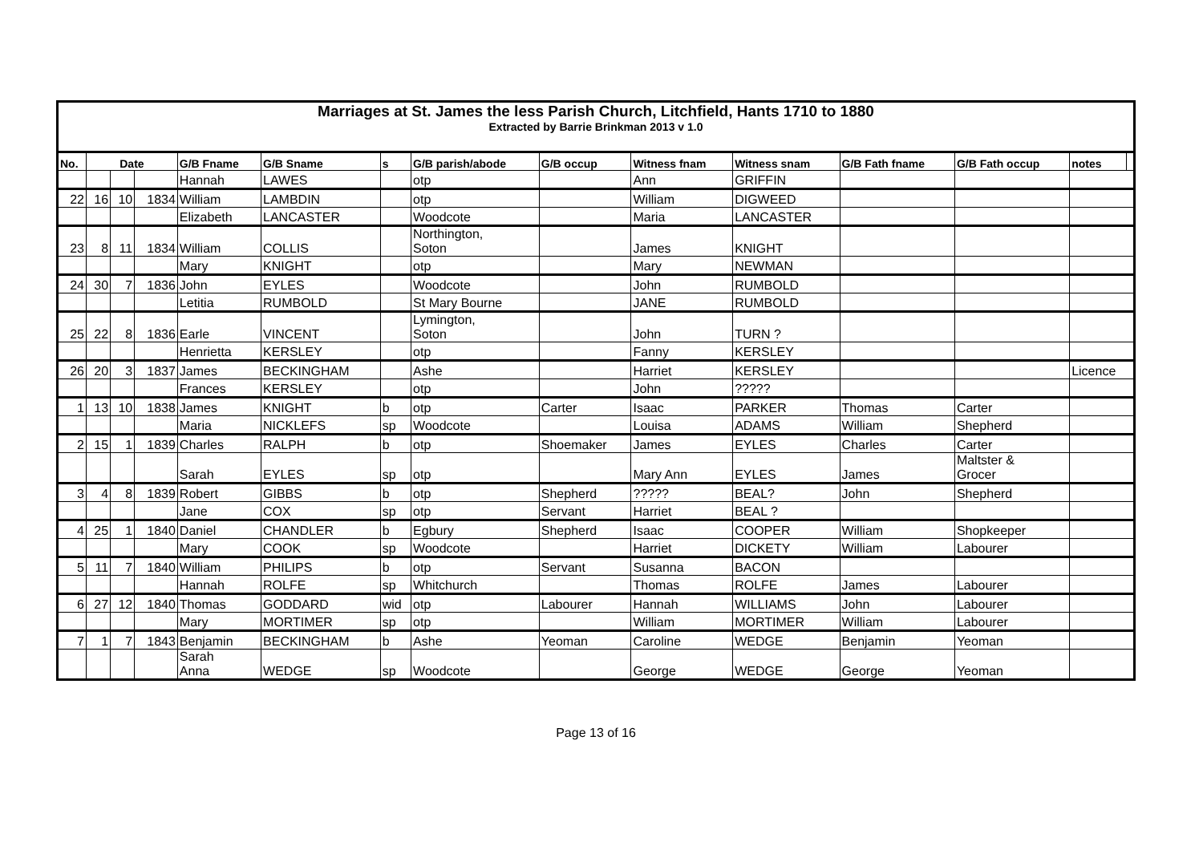| Marriages at St. James the less Parish Church, Litchfield, Hants 1710 to 1880 Extracted by Barrie Brinkman 2013 v 1.0 | | | | | | | | | | | | | | |
| No. | Date | | | G/B Fname | G/B Sname | s | G/B parish/abode | G/B occup | Witness fnam | Witness snam | G/B Fath fname | G/B Fath occup | notes | |
| | | | | Hannah | LAWES | | otp | | Ann | GRIFFIN | | | | |
| 22 | 16 | 10 | 1834 | William | LAMBDIN | | otp | | William | DIGWEED | | | | |
| | | | | Elizabeth | LANCASTER | | Woodcote | | Maria | LANCASTER | | | | |
| 23 | 8 | 11 | 1834 | William | COLLIS | | Northington, Soton | | James | KNIGHT | | | | |
| | | | | Mary | KNIGHT | | otp | | Mary | NEWMAN | | | | |
| 24 | 30 | 7 | 1836 | John | EYLES | | Woodcote | | John | RUMBOLD | | | | |
| | | | | Letitia | RUMBOLD | | St Mary Bourne | | JANE | RUMBOLD | | | | |
| 25 | 22 | 8 | 1836 | Earle | VINCENT | | Lymington, Soton | | John | TURN ? | | | | |
| | | | | Henrietta | KERSLEY | | otp | | Fanny | KERSLEY | | | | |
| 26 | 20 | 3 | 1837 | James | BECKINGHAM | | Ashe | | Harriet | KERSLEY | | | Licence | |
| | | | | Frances | KERSLEY | | otp | | John | ????? | | | | |
| 1 | 13 | 10 | 1838 | James | KNIGHT | b | otp | Carter | Isaac | PARKER | Thomas | Carter | | |
| | | | | Maria | NICKLEFS | sp | Woodcote | | Louisa | ADAMS | William | Shepherd | | |
| 2 | 15 | 1 | 1839 | Charles | RALPH | b | otp | Shoemaker | James | EYLES | Charles | Carter | | |
| | | | | Sarah | EYLES | sp | otp | | Mary Ann | EYLES | James | Maltster & Grocer | | |
| 3 | 4 | 8 | 1839 | Robert | GIBBS | b | otp | Shepherd | ????? | BEAL? | John | Shepherd | | |
| | | | | Jane | COX | sp | otp | Servant | Harriet | BEAL ? | | | | |
| 4 | 25 | 1 | 1840 | Daniel | CHANDLER | b | Egbury | Shepherd | Isaac | COOPER | William | Shopkeeper | | |
| | | | | Mary | COOK | sp | Woodcote | | Harriet | DICKETY | William | Labourer | | |
| 5 | 11 | 7 | 1840 | William | PHILIPS | b | otp | Servant | Susanna | BACON | | | | |
| | | | | Hannah | ROLFE | sp | Whitchurch | | Thomas | ROLFE | James | Labourer | | |
| 6 | 27 | 12 | 1840 | Thomas | GODDARD | wid | otp | Labourer | Hannah | WILLIAMS | John | Labourer | | |
| | | | | Mary | MORTIMER | sp | otp | | William | MORTIMER | William | Labourer | | |
| 7 | 1 | 7 | 1843 | Benjamin | BECKINGHAM | b | Ashe | Yeoman | Caroline | WEDGE | Benjamin | Yeoman | | |
| | | | | Sarah Anna | WEDGE | sp | Woodcote | | George | WEDGE | George | Yeoman | | |
Page 13 of 16